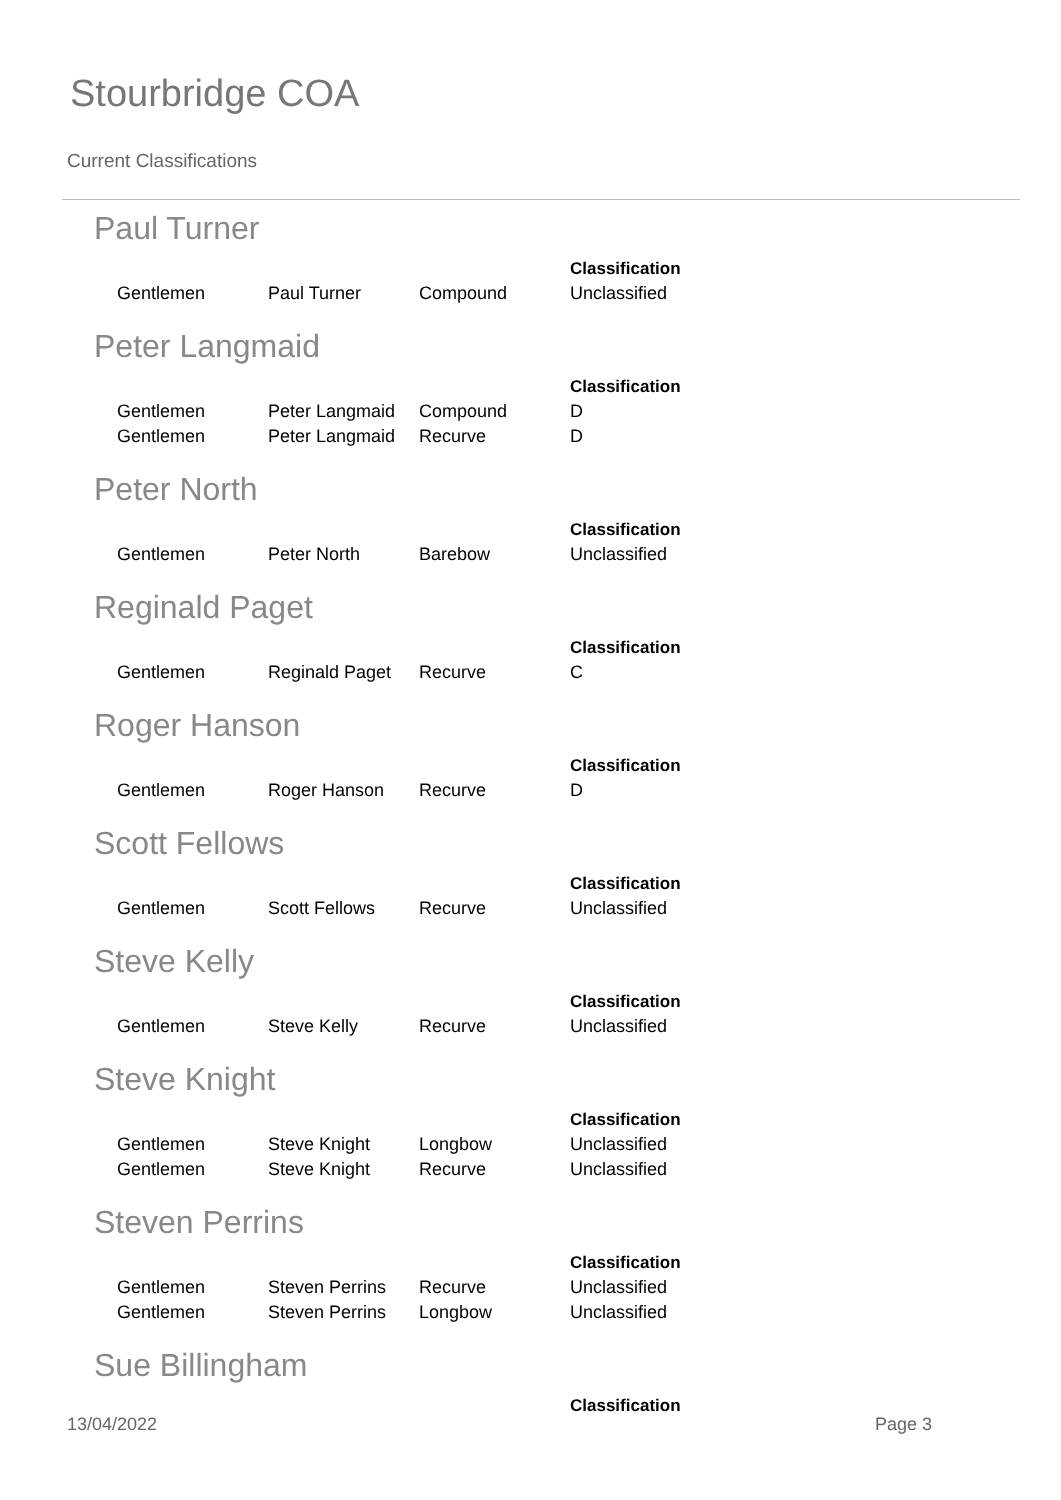Stourbridge COA
Current Classifications
Paul Turner
| | | | Classification |
| Gentlemen | Paul Turner | Compound | Unclassified |
Peter Langmaid
| | | | Classification |
| Gentlemen | Peter Langmaid | Compound | D |
| Gentlemen | Peter Langmaid | Recurve | D |
Peter North
| | | | Classification |
| Gentlemen | Peter North | Barebow | Unclassified |
Reginald Paget
| | | | Classification |
| Gentlemen | Reginald Paget | Recurve | C |
Roger Hanson
| | | | Classification |
| Gentlemen | Roger Hanson | Recurve | D |
Scott Fellows
| | | | Classification |
| Gentlemen | Scott Fellows | Recurve | Unclassified |
Steve Kelly
| | | | Classification |
| Gentlemen | Steve Kelly | Recurve | Unclassified |
Steve Knight
| | | | Classification |
| Gentlemen | Steve Knight | Longbow | Unclassified |
| Gentlemen | Steve Knight | Recurve | Unclassified |
Steven Perrins
| | | | Classification |
| Gentlemen | Steven Perrins | Recurve | Unclassified |
| Gentlemen | Steven Perrins | Longbow | Unclassified |
Sue Billingham
| | | | Classification |
13/04/2022 Page 3